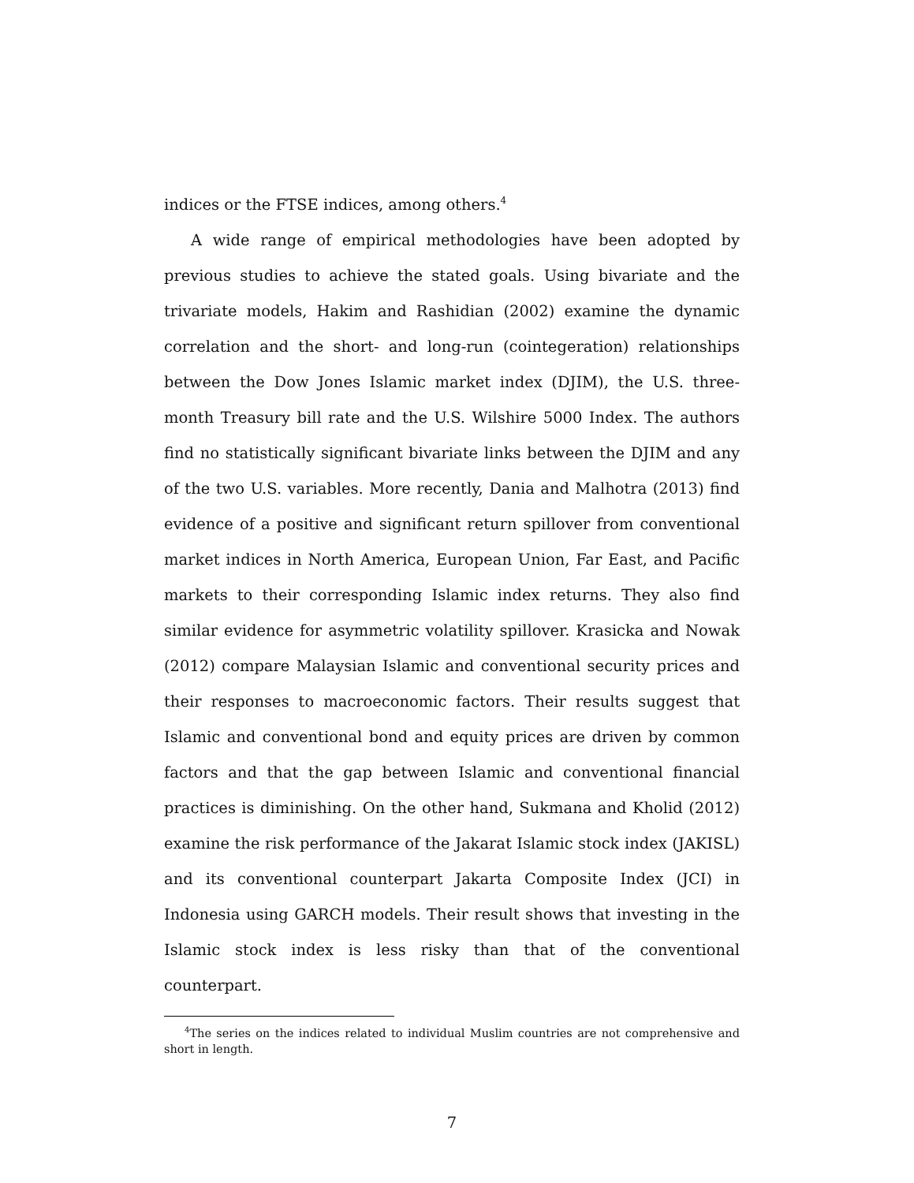indices or the FTSE indices, among others.<sup>4</sup>
A wide range of empirical methodologies have been adopted by previous studies to achieve the stated goals. Using bivariate and the trivariate models, Hakim and Rashidian (2002) examine the dynamic correlation and the short- and long-run (cointegeration) relationships between the Dow Jones Islamic market index (DJIM), the U.S. three-month Treasury bill rate and the U.S. Wilshire 5000 Index. The authors find no statistically significant bivariate links between the DJIM and any of the two U.S. variables. More recently, Dania and Malhotra (2013) find evidence of a positive and significant return spillover from conventional market indices in North America, European Union, Far East, and Pacific markets to their corresponding Islamic index returns. They also find similar evidence for asymmetric volatility spillover. Krasicka and Nowak (2012) compare Malaysian Islamic and conventional security prices and their responses to macroeconomic factors. Their results suggest that Islamic and conventional bond and equity prices are driven by common factors and that the gap between Islamic and conventional financial practices is diminishing. On the other hand, Sukmana and Kholid (2012) examine the risk performance of the Jakarat Islamic stock index (JAKISL) and its conventional counterpart Jakarta Composite Index (JCI) in Indonesia using GARCH models. Their result shows that investing in the Islamic stock index is less risky than that of the conventional counterpart.
<sup>4</sup> The series on the indices related to individual Muslim countries are not comprehensive and short in length.
7